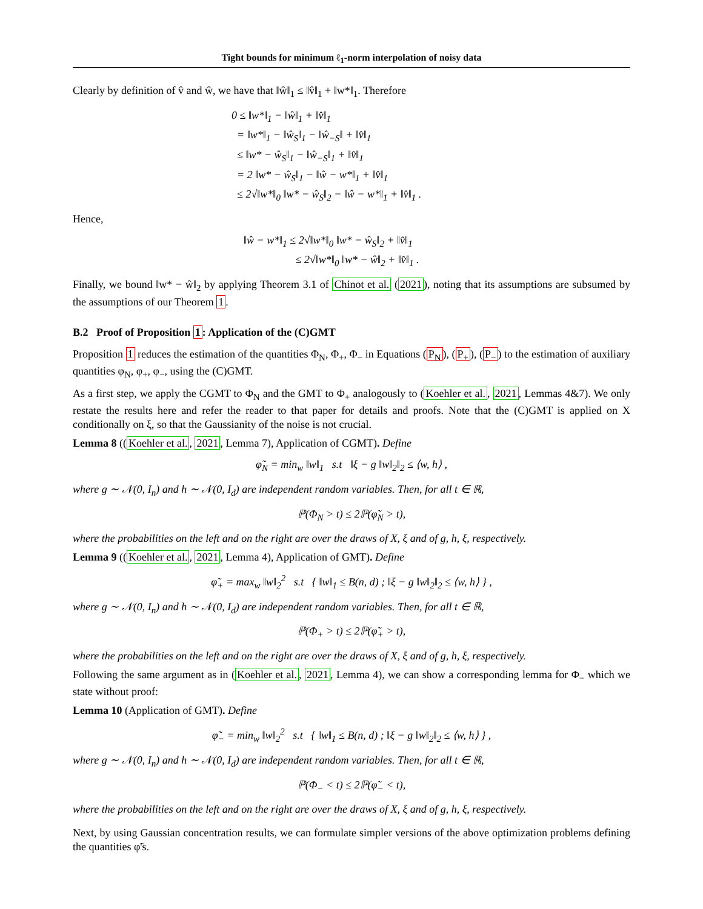Tight bounds for minimum ℓ<sub>1</sub>-norm interpolation of noisy data
Clearly by definition of v̂ and ŵ, we have that ‖ŵ‖<sub>1</sub> ≤ ‖v̂‖<sub>1</sub> + ‖w*‖<sub>1</sub>. Therefore
0 ≤ ‖w*‖<sub>1</sub> − ‖ŵ‖<sub>1</sub> + ‖v̂‖<sub>1</sub>
= ‖w*‖<sub>1</sub> − ‖ŵ<sub>S</sub>‖<sub>1</sub> − ‖ŵ<sub>−S</sub>‖ + ‖v̂‖<sub>1</sub>
≤ ‖w* − ŵ<sub>S</sub>‖<sub>1</sub> − ‖ŵ<sub>−S</sub>‖<sub>1</sub> + ‖v̂‖<sub>1</sub>
= 2 ‖w* − ŵ<sub>S</sub>‖<sub>1</sub> − ‖ŵ − w*‖<sub>1</sub> + ‖v̂‖<sub>1</sub>
≤ 2√‖w*‖<sub>0</sub> ‖w* − ŵ<sub>S</sub>‖<sub>2</sub> − ‖ŵ − w*‖<sub>1</sub> + ‖v̂‖<sub>1</sub> .
Hence,
‖ŵ − w*‖<sub>1</sub> ≤ 2√‖w*‖<sub>0</sub> ‖w* − ŵ<sub>S</sub>‖<sub>2</sub> + ‖v̂‖<sub>1</sub>
≤ 2√‖w*‖<sub>0</sub> ‖w* − ŵ‖<sub>2</sub> + ‖v̂‖<sub>1</sub> .
Finally, we bound ‖w* − ŵ‖<sub>2</sub> by applying Theorem 3.1 of Chinot et al. (2021), noting that its assumptions are subsumed by the assumptions of our Theorem 1.
B.2 Proof of Proposition 1: Application of the (C)GMT
Proposition 1 reduces the estimation of the quantities Φ<sub>N</sub>, Φ<sub>+</sub>, Φ<sub>−</sub> in Equations (P<sub>N</sub>), (P<sub>+</sub>), (P<sub>−</sub>) to the estimation of auxiliary quantities φ<sub>N</sub>, φ<sub>+</sub>, φ<sub>−</sub>, using the (C)GMT.
As a first step, we apply the CGMT to Φ<sub>N</sub> and the GMT to Φ<sub>+</sub> analogously to (Koehler et al., 2021, Lemmas 4&7). We only restate the results here and refer the reader to that paper for details and proofs. Note that the (C)GMT is applied on X conditionally on ξ, so that the Gaussianity of the noise is not crucial.
Lemma 8 ((Koehler et al., 2021, Lemma 7), Application of CGMT). Define
φ̃<sub>N</sub> = min<sub>w</sub> ‖w‖<sub>1</sub> s.t ‖ξ − g ‖w‖<sub>2</sub>‖<sub>2</sub> ≤ ⟨w, h⟩ ,
where g ∼ 𝒩(0, I<sub>n</sub>) and h ∼ 𝒩(0, I<sub>d</sub>) are independent random variables. Then, for all t ∈ ℝ,
ℙ(Φ<sub>N</sub> > t) ≤ 2ℙ(φ̃<sub>N</sub> > t),
where the probabilities on the left and on the right are over the draws of X, ξ and of g, h, ξ, respectively.
Lemma 9 ((Koehler et al., 2021, Lemma 4), Application of GMT). Define
φ̃<sub>+</sub> = max<sub>w</sub> ‖w‖<sub>2</sub><sup>2</sup> s.t { ‖w‖<sub>1</sub> ≤ B(n, d) ; ‖ξ − g ‖w‖<sub>2</sub>‖<sub>2</sub> ≤ ⟨w, h⟩ } ,
where g ∼ 𝒩(0, I<sub>n</sub>) and h ∼ 𝒩(0, I<sub>d</sub>) are independent random variables. Then, for all t ∈ ℝ,
ℙ(Φ<sub>+</sub> > t) ≤ 2ℙ(φ̃<sub>+</sub> > t),
where the probabilities on the left and on the right are over the draws of X, ξ and of g, h, ξ, respectively.
Following the same argument as in (Koehler et al., 2021, Lemma 4), we can show a corresponding lemma for Φ<sub>−</sub> which we state without proof:
Lemma 10 (Application of GMT). Define
φ̃<sub>−</sub> = min<sub>w</sub> ‖w‖<sub>2</sub><sup>2</sup> s.t { ‖w‖<sub>1</sub> ≤ B(n, d) ; ‖ξ − g ‖w‖<sub>2</sub>‖<sub>2</sub> ≤ ⟨w, h⟩ } ,
where g ∼ 𝒩(0, I<sub>n</sub>) and h ∼ 𝒩(0, I<sub>d</sub>) are independent random variables. Then, for all t ∈ ℝ,
ℙ(Φ<sub>−</sub> < t) ≤ 2ℙ(φ̃<sub>−</sub> < t),
where the probabilities on the left and on the right are over the draws of X, ξ and of g, h, ξ, respectively.
Next, by using Gaussian concentration results, we can formulate simpler versions of the above optimization problems defining the quantities φ̃'s.